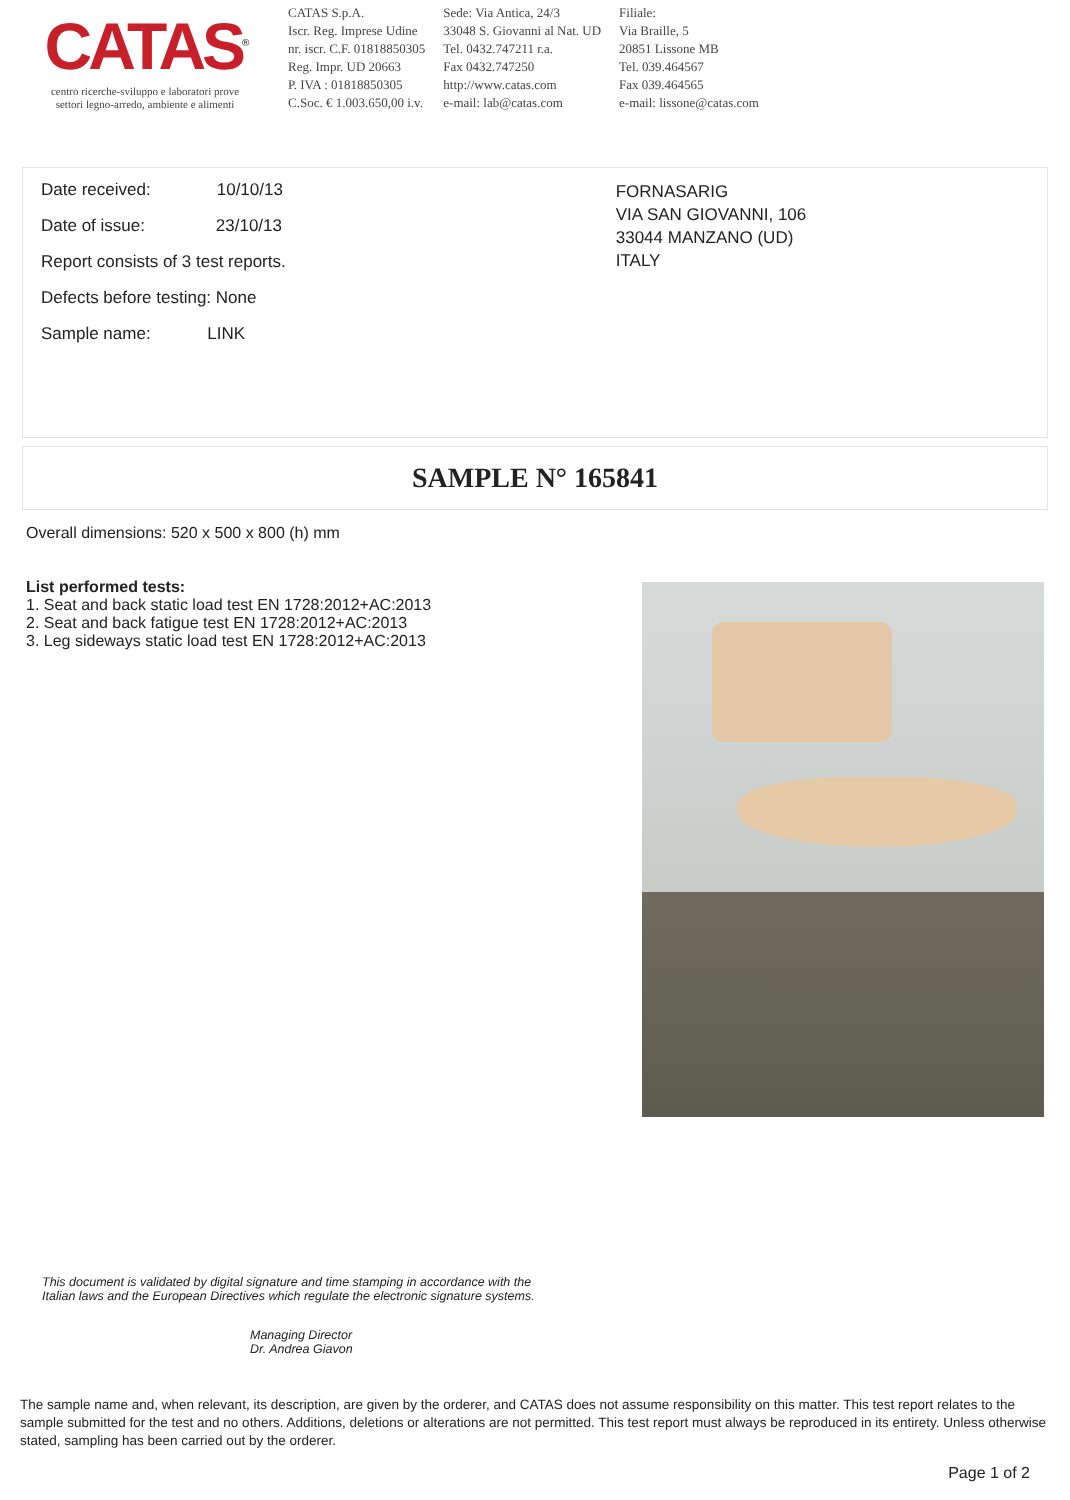CATAS<sup>®</sup>
centro ricerche-sviluppo e laboratori prove
settori legno-arredo, ambiente e alimenti
CATAS S.p.A.
Iscr. Reg. Imprese Udine
nr. iscr. C.F. 01818850305
Reg. Impr. UD 20663
P. IVA : 01818850305
C.Soc. € 1.003.650,00 i.v.
Sede: Via Antica, 24/3
33048 S. Giovanni al Nat. UD
Tel. 0432.747211 r.a.
Fax 0432.747250
http://www.catas.com
e-mail: lab@catas.com
Filiale:
Via Braille, 5
20851 Lissone MB
Tel. 039.464567
Fax 039.464565
e-mail: lissone@catas.com
Date received: 10/10/13
Date of issue: 23/10/13
Report consists of 3 test reports.
Defects before testing: None
Sample name: LINK
FORNASARIG
VIA SAN GIOVANNI, 106
33044 MANZANO (UD)
ITALY
SAMPLE N° 165841
Overall dimensions: 520 x 500 x 800 (h) mm
List performed tests:
1. Seat and back static load test EN 1728:2012+AC:2013
2. Seat and back fatigue test EN 1728:2012+AC:2013
3. Leg sideways static load test EN 1728:2012+AC:2013
This document is validated by digital signature and time stamping in accordance with the Italian laws and the European Directives which regulate the electronic signature systems.
Managing Director
Dr. Andrea Giavon
The sample name and, when relevant, its description, are given by the orderer, and CATAS does not assume responsibility on this matter. This test report relates to the sample submitted for the test and no others. Additions, deletions or alterations are not permitted. This test report must always be reproduced in its entirety. Unless otherwise stated, sampling has been carried out by the orderer.
Page 1 of 2